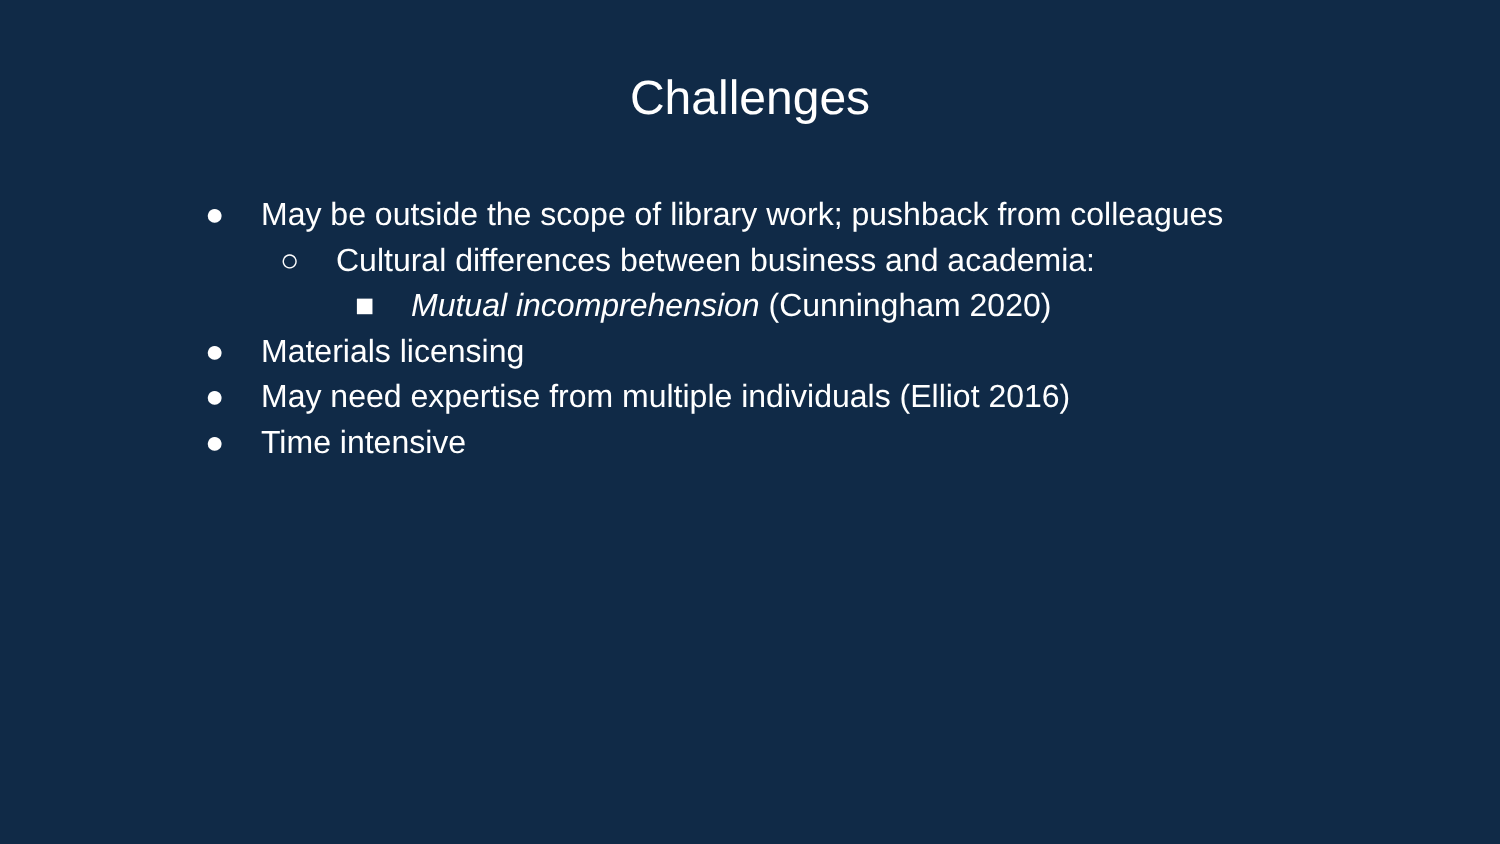Challenges
● May be outside the scope of library work; pushback from colleagues
○ Cultural differences between business and academia:
■ Mutual incomprehension (Cunningham 2020)
● Materials licensing
● May need expertise from multiple individuals (Elliot 2016)
● Time intensive